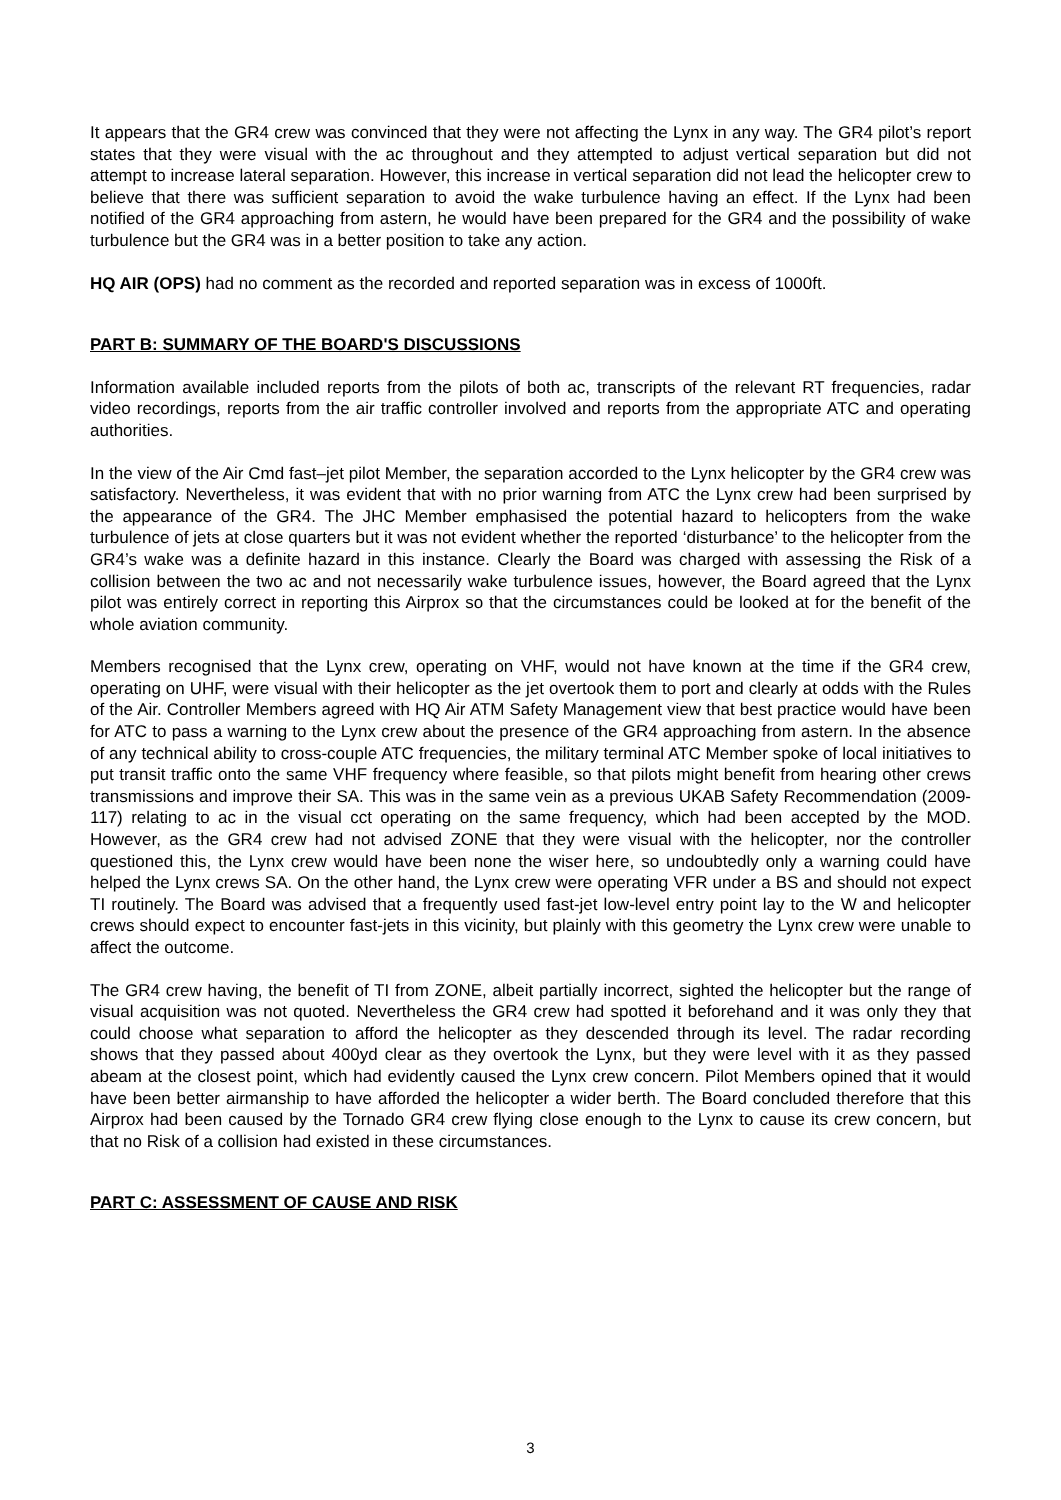It appears that the GR4 crew was convinced that they were not affecting the Lynx in any way. The GR4 pilot’s report states that they were visual with the ac throughout and they attempted to adjust vertical separation but did not attempt to increase lateral separation. However, this increase in vertical separation did not lead the helicopter crew to believe that there was sufficient separation to avoid the wake turbulence having an effect. If the Lynx had been notified of the GR4 approaching from astern, he would have been prepared for the GR4 and the possibility of wake turbulence but the GR4 was in a better position to take any action.
HQ AIR (OPS) had no comment as the recorded and reported separation was in excess of 1000ft.
PART B: SUMMARY OF THE BOARD'S DISCUSSIONS
Information available included reports from the pilots of both ac, transcripts of the relevant RT frequencies, radar video recordings, reports from the air traffic controller involved and reports from the appropriate ATC and operating authorities.
In the view of the Air Cmd fast–jet pilot Member, the separation accorded to the Lynx helicopter by the GR4 crew was satisfactory. Nevertheless, it was evident that with no prior warning from ATC the Lynx crew had been surprised by the appearance of the GR4. The JHC Member emphasised the potential hazard to helicopters from the wake turbulence of jets at close quarters but it was not evident whether the reported ‘disturbance’ to the helicopter from the GR4’s wake was a definite hazard in this instance. Clearly the Board was charged with assessing the Risk of a collision between the two ac and not necessarily wake turbulence issues, however, the Board agreed that the Lynx pilot was entirely correct in reporting this Airprox so that the circumstances could be looked at for the benefit of the whole aviation community.
Members recognised that the Lynx crew, operating on VHF, would not have known at the time if the GR4 crew, operating on UHF, were visual with their helicopter as the jet overtook them to port and clearly at odds with the Rules of the Air. Controller Members agreed with HQ Air ATM Safety Management view that best practice would have been for ATC to pass a warning to the Lynx crew about the presence of the GR4 approaching from astern. In the absence of any technical ability to cross-couple ATC frequencies, the military terminal ATC Member spoke of local initiatives to put transit traffic onto the same VHF frequency where feasible, so that pilots might benefit from hearing other crews transmissions and improve their SA. This was in the same vein as a previous UKAB Safety Recommendation (2009-117) relating to ac in the visual cct operating on the same frequency, which had been accepted by the MOD. However, as the GR4 crew had not advised ZONE that they were visual with the helicopter, nor the controller questioned this, the Lynx crew would have been none the wiser here, so undoubtedly only a warning could have helped the Lynx crews SA. On the other hand, the Lynx crew were operating VFR under a BS and should not expect TI routinely. The Board was advised that a frequently used fast-jet low-level entry point lay to the W and helicopter crews should expect to encounter fast-jets in this vicinity, but plainly with this geometry the Lynx crew were unable to affect the outcome.
The GR4 crew having, the benefit of TI from ZONE, albeit partially incorrect, sighted the helicopter but the range of visual acquisition was not quoted. Nevertheless the GR4 crew had spotted it beforehand and it was only they that could choose what separation to afford the helicopter as they descended through its level. The radar recording shows that they passed about 400yd clear as they overtook the Lynx, but they were level with it as they passed abeam at the closest point, which had evidently caused the Lynx crew concern. Pilot Members opined that it would have been better airmanship to have afforded the helicopter a wider berth. The Board concluded therefore that this Airprox had been caused by the Tornado GR4 crew flying close enough to the Lynx to cause its crew concern, but that no Risk of a collision had existed in these circumstances.
PART C: ASSESSMENT OF CAUSE AND RISK
3